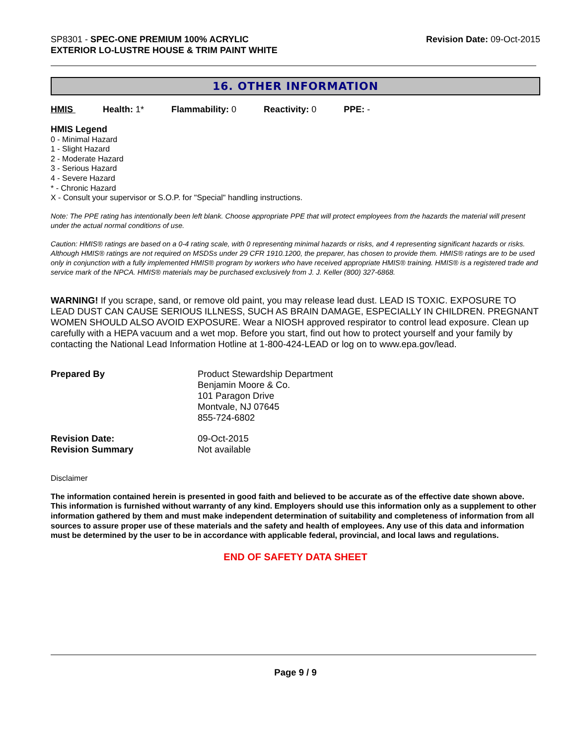SP8301 - SPEC-ONE PREMIUM 100% ACRYLIC
EXTERIOR LO-LUSTRE HOUSE & TRIM PAINT WHITE
Revision Date: 09-Oct-2015
16. OTHER INFORMATION
HMIS Health: 1* Flammability: 0 Reactivity: 0 PPE: -
HMIS Legend
0 - Minimal Hazard
1 - Slight Hazard
2 - Moderate Hazard
3 - Serious Hazard
4 - Severe Hazard
* - Chronic Hazard
X - Consult your supervisor or S.O.P. for "Special" handling instructions.
Note: The PPE rating has intentionally been left blank. Choose appropriate PPE that will protect employees from the hazards the material will present under the actual normal conditions of use.
Caution: HMIS® ratings are based on a 0-4 rating scale, with 0 representing minimal hazards or risks, and 4 representing significant hazards or risks. Although HMIS® ratings are not required on MSDSs under 29 CFR 1910.1200, the preparer, has chosen to provide them. HMIS® ratings are to be used only in conjunction with a fully implemented HMIS® program by workers who have received appropriate HMIS® training. HMIS® is a registered trade and service mark of the NPCA. HMIS® materials may be purchased exclusively from J. J. Keller (800) 327-6868.
WARNING! If you scrape, sand, or remove old paint, you may release lead dust. LEAD IS TOXIC. EXPOSURE TO LEAD DUST CAN CAUSE SERIOUS ILLNESS, SUCH AS BRAIN DAMAGE, ESPECIALLY IN CHILDREN. PREGNANT WOMEN SHOULD ALSO AVOID EXPOSURE. Wear a NIOSH approved respirator to control lead exposure. Clean up carefully with a HEPA vacuum and a wet mop. Before you start, find out how to protect yourself and your family by contacting the National Lead Information Hotline at 1-800-424-LEAD or log on to www.epa.gov/lead.
Prepared By Product Stewardship Department
Benjamin Moore & Co.
101 Paragon Drive
Montvale, NJ 07645
855-724-6802
Revision Date:
Revision Summary
09-Oct-2015
Not available
Disclaimer
The information contained herein is presented in good faith and believed to be accurate as of the effective date shown above. This information is furnished without warranty of any kind. Employers should use this information only as a supplement to other information gathered by them and must make independent determination of suitability and completeness of information from all sources to assure proper use of these materials and the safety and health of employees. Any use of this data and information must be determined by the user to be in accordance with applicable federal, provincial, and local laws and regulations.
END OF SAFETY DATA SHEET
Page 9 / 9